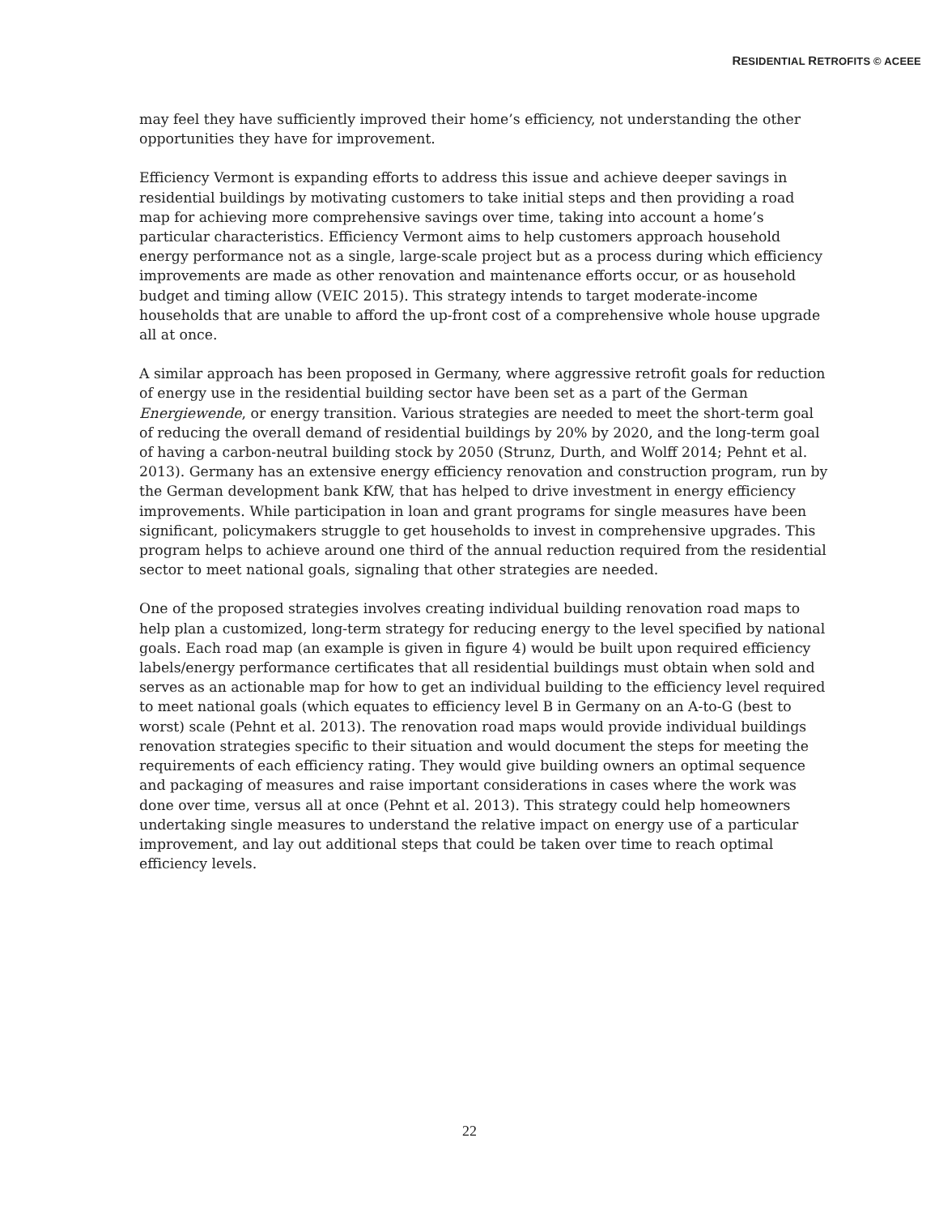RESIDENTIAL RETROFITS © ACEEE
may feel they have sufficiently improved their home’s efficiency, not understanding the other opportunities they have for improvement.
Efficiency Vermont is expanding efforts to address this issue and achieve deeper savings in residential buildings by motivating customers to take initial steps and then providing a road map for achieving more comprehensive savings over time, taking into account a home’s particular characteristics. Efficiency Vermont aims to help customers approach household energy performance not as a single, large-scale project but as a process during which efficiency improvements are made as other renovation and maintenance efforts occur, or as household budget and timing allow (VEIC 2015). This strategy intends to target moderate-income households that are unable to afford the up-front cost of a comprehensive whole house upgrade all at once.
A similar approach has been proposed in Germany, where aggressive retrofit goals for reduction of energy use in the residential building sector have been set as a part of the German Energiewende, or energy transition. Various strategies are needed to meet the short-term goal of reducing the overall demand of residential buildings by 20% by 2020, and the long-term goal of having a carbon-neutral building stock by 2050 (Strunz, Durth, and Wolff 2014; Pehnt et al. 2013). Germany has an extensive energy efficiency renovation and construction program, run by the German development bank KfW, that has helped to drive investment in energy efficiency improvements. While participation in loan and grant programs for single measures have been significant, policymakers struggle to get households to invest in comprehensive upgrades. This program helps to achieve around one third of the annual reduction required from the residential sector to meet national goals, signaling that other strategies are needed.
One of the proposed strategies involves creating individual building renovation road maps to help plan a customized, long-term strategy for reducing energy to the level specified by national goals. Each road map (an example is given in figure 4) would be built upon required efficiency labels/energy performance certificates that all residential buildings must obtain when sold and serves as an actionable map for how to get an individual building to the efficiency level required to meet national goals (which equates to efficiency level B in Germany on an A-to-G (best to worst) scale (Pehnt et al. 2013). The renovation road maps would provide individual buildings renovation strategies specific to their situation and would document the steps for meeting the requirements of each efficiency rating. They would give building owners an optimal sequence and packaging of measures and raise important considerations in cases where the work was done over time, versus all at once (Pehnt et al. 2013). This strategy could help homeowners undertaking single measures to understand the relative impact on energy use of a particular improvement, and lay out additional steps that could be taken over time to reach optimal efficiency levels.
22